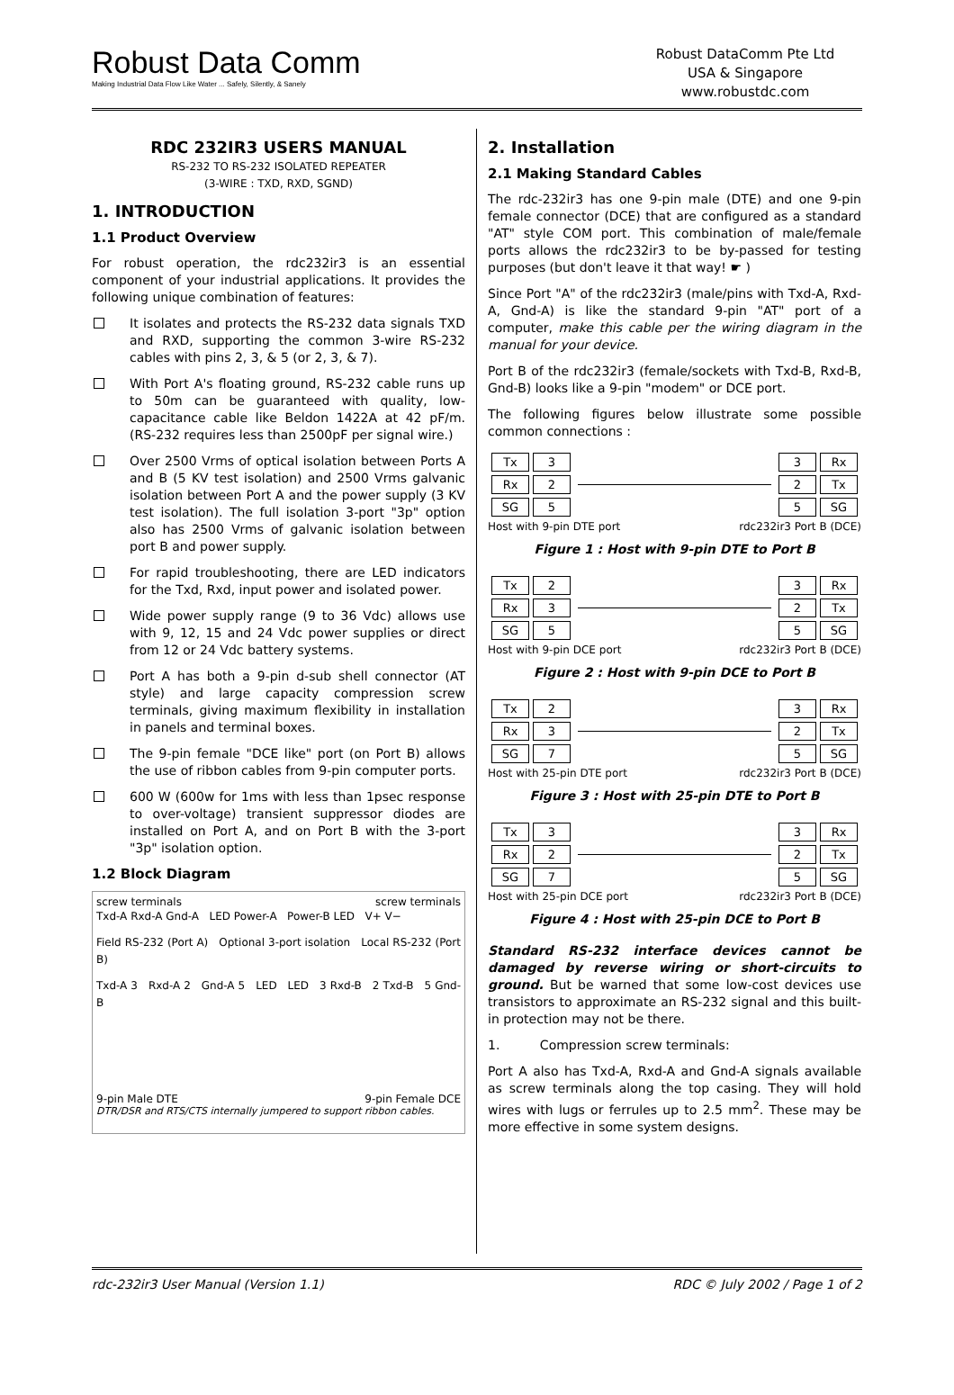Robust Data Comm
Making Industrial Data Flow Like Water ... Safely, Silently, & Sanely
Robust DataComm Pte Ltd
USA & Singapore
www.robustdc.com
RDC 232IR3 USERS MANUAL
RS-232 TO RS-232 ISOLATED REPEATER
(3-WIRE : TXD, RXD, SGND)
1. INTRODUCTION
1.1 Product Overview
For robust operation, the rdc232ir3 is an essential component of your industrial applications. It provides the following unique combination of features:
It isolates and protects the RS-232 data signals TXD and RXD, supporting the common 3-wire RS-232 cables with pins 2, 3, & 5 (or 2, 3, & 7).
With Port A's floating ground, RS-232 cable runs up to 50m can be guaranteed with quality, low-capacitance cable like Beldon 1422A at 42 pF/m. (RS-232 requires less than 2500pF per signal wire.)
Over 2500 Vrms of optical isolation between Ports A and B (5 KV test isolation) and 2500 Vrms galvanic isolation between Port A and the power supply (3 KV test isolation). The full isolation 3-port "3p" option also has 2500 Vrms of galvanic isolation between port B and power supply.
For rapid troubleshooting, there are LED indicators for the Txd, Rxd, input power and isolated power.
Wide power supply range (9 to 36 Vdc) allows use with 9, 12, 15 and 24 Vdc power supplies or direct from 12 or 24 Vdc battery systems.
Port A has both a 9-pin d-sub shell connector (AT style) and large capacity compression screw terminals, giving maximum flexibility in installation in panels and terminal boxes.
The 9-pin female "DCE like" port (on Port B) allows the use of ribbon cables from 9-pin computer ports.
600 W (600w for 1ms with less than 1psec response to over-voltage) transient suppressor diodes are installed on Port A, and on Port B with the 3-port "3p" isolation option.
1.2 Block Diagram
screw terminals screw terminals
Txd-A Rxd-A Gnd-A LED Power-A Power-B LED V+ V−
Field RS-232 (Port A) Optional 3-port isolation Local RS-232 (Port B)
Txd-A 3 Rxd-A 2 Gnd-A 5 LED LED 3 Rxd-B 2 Txd-B 5 Gnd-B
9-pin Male DTE 9-pin Female DCE
DTR/DSR and RTS/CTS internally jumpered to support ribbon cables.
2. Installation
2.1 Making Standard Cables
The rdc-232ir3 has one 9-pin male (DTE) and one 9-pin female connector (DCE) that are configured as a standard "AT" style COM port. This combination of male/female ports allows the rdc232ir3 to be by-passed for testing purposes (but don't leave it that way! ☛ )
Since Port "A" of the rdc232ir3 (male/pins with Txd-A, Rxd-A, Gnd-A) is like the standard 9-pin "AT" port of a computer, make this cable per the wiring diagram in the manual for your device.
Port B of the rdc232ir3 (female/sockets with Txd-B, Rxd-B, Gnd-B) looks like a 9-pin "modem" or DCE port.
The following figures below illustrate some possible common connections :
| Tx | 3 |
| Rx | 2 |
| SG | 5 |
| 3 | Rx |
| 2 | Tx |
| 5 | SG |
Host with 9-pin DTE port rdc232ir3 Port B (DCE)
Figure 1 : Host with 9-pin DTE to Port B
| Tx | 2 |
| Rx | 3 |
| SG | 5 |
| 3 | Rx |
| 2 | Tx |
| 5 | SG |
Host with 9-pin DCE port rdc232ir3 Port B (DCE)
Figure 2 : Host with 9-pin DCE to Port B
| Tx | 2 |
| Rx | 3 |
| SG | 7 |
| 3 | Rx |
| 2 | Tx |
| 5 | SG |
Host with 25-pin DTE port rdc232ir3 Port B (DCE)
Figure 3 : Host with 25-pin DTE to Port B
| Tx | 3 |
| Rx | 2 |
| SG | 7 |
| 3 | Rx |
| 2 | Tx |
| 5 | SG |
Host with 25-pin DCE port rdc232ir3 Port B (DCE)
Figure 4 : Host with 25-pin DCE to Port B
Standard RS-232 interface devices cannot be damaged by reverse wiring or short-circuits to ground. But be warned that some low-cost devices use transistors to approximate an RS-232 signal and this built-in protection may not be there.
1. Compression screw terminals:
Port A also has Txd-A, Rxd-A and Gnd-A signals available as screw terminals along the top casing. They will hold wires with lugs or ferrules up to 2.5 mm<sup>2</sup>. These may be more effective in some system designs.
rdc-232ir3 User Manual (Version 1.1) RDC © July 2002 / Page 1 of 2